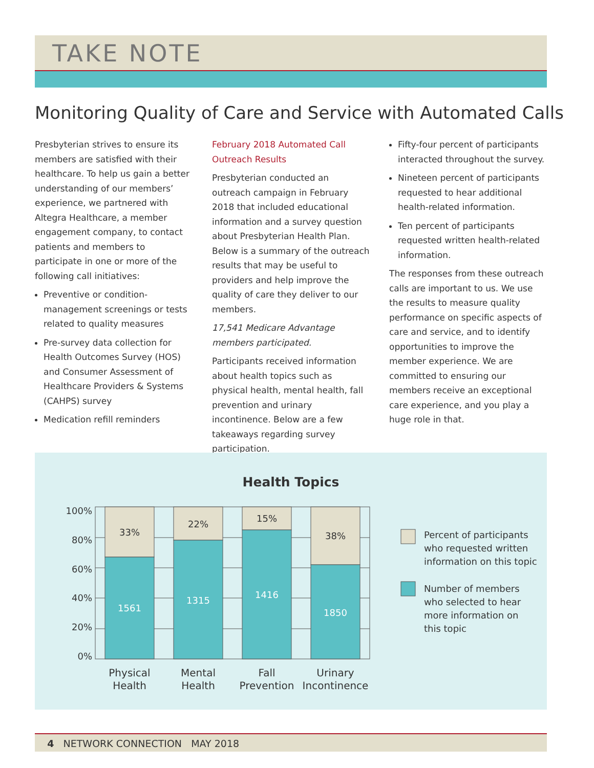TAKE NOTE
Monitoring Quality of Care and Service with Automated Calls
Presbyterian strives to ensure its members are satisfied with their healthcare. To help us gain a better understanding of our members’ experience, we partnered with Altegra Healthcare, a member engagement company, to contact patients and members to participate in one or more of the following call initiatives:
Preventive or condition-management screenings or tests related to quality measures
Pre-survey data collection for Health Outcomes Survey (HOS) and Consumer Assessment of Healthcare Providers & Systems (CAHPS) survey
Medication refill reminders
February 2018 Automated Call Outreach Results
Presbyterian conducted an outreach campaign in February 2018 that included educational information and a survey question about Presbyterian Health Plan. Below is a summary of the outreach results that may be useful to providers and help improve the quality of care they deliver to our members.
17,541 Medicare Advantage members participated.
Participants received information about health topics such as physical health, mental health, fall prevention and urinary incontinence. Below are a few takeaways regarding survey participation.
Fifty-four percent of participants interacted throughout the survey.
Nineteen percent of participants requested to hear additional health-related information.
Ten percent of participants requested written health-related information.
The responses from these outreach calls are important to us. We use the results to measure quality performance on specific aspects of care and service, and to identify opportunities to improve the member experience. We are committed to ensuring our members receive an exceptional care experience, and you play a huge role in that.
Health Topics
33%
1561
22%
1315
15%
1416
38%
1850
100%
80%
60%
40%
20%
0%
Physical
Health
Mental
Health
Fall
Prevention
Urinary
Incontinence
Percent of participants
who requested written
information on this topic
Number of members
who selected to hear
more information on
this topic
4 NETWORK CONNECTION MAY 2018